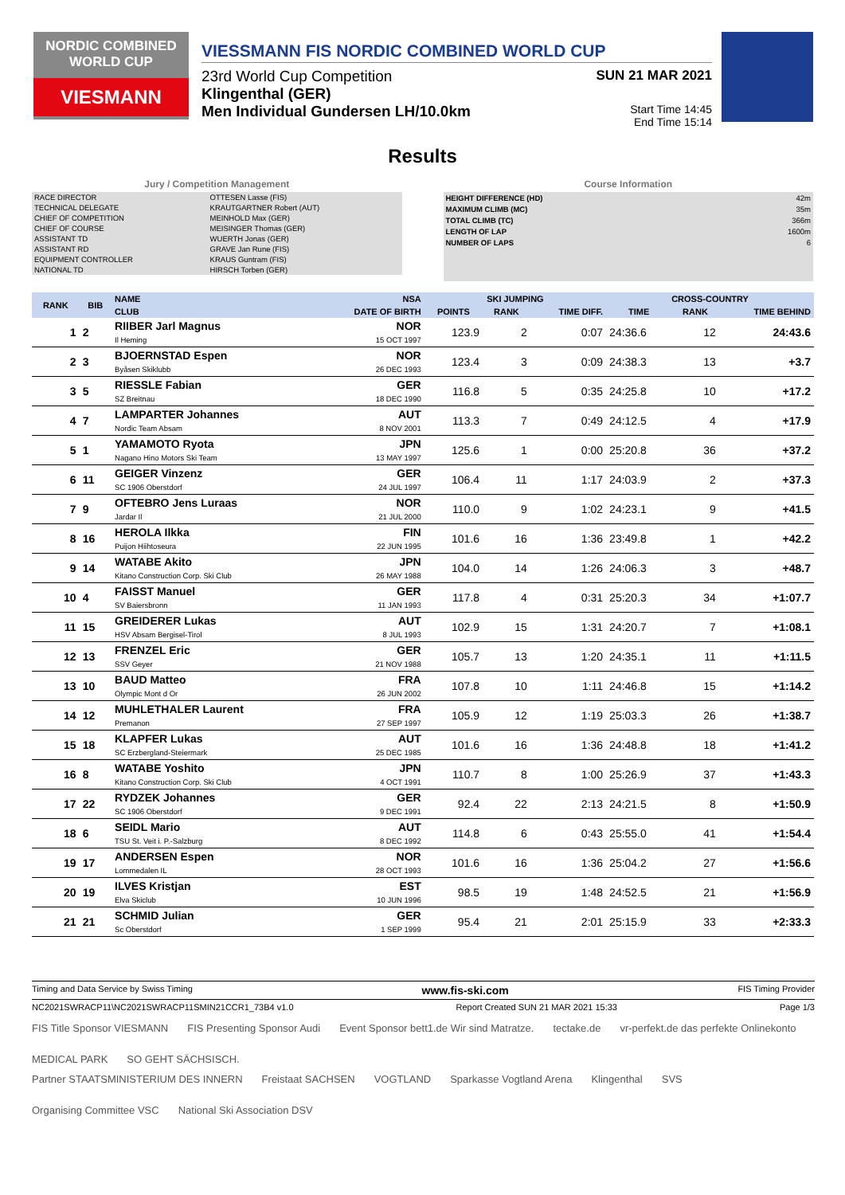NORDIC COMBINED WORLD CUP
VIESMANN
VIESSMANN FIS NORDIC COMBINED WORLD CUP
23rd World Cup Competition SUN 21 MAR 2021
Klingenthal (GER)
Men Individual Gundersen LH/10.0km Start Time 14:45
End Time 15:14
Results
Jury / Competition Management
| RACE DIRECTOR | OTTESEN Lasse (FIS) |
| TECHNICAL DELEGATE | KRAUTGARTNER Robert (AUT) |
| CHIEF OF COMPETITION | MEINHOLD Max (GER) |
| CHIEF OF COURSE | MEISINGER Thomas (GER) |
| ASSISTANT TD | WUERTH Jonas (GER) |
| ASSISTANT RD | GRAVE Jan Rune (FIS) |
| EQUIPMENT CONTROLLER | KRAUS Guntram (FIS) |
| NATIONAL TD | HIRSCH Torben (GER) |
Course Information
| HEIGHT DIFFERENCE (HD) | 42m |
| MAXIMUM CLIMB (MC) | 35m |
| TOTAL CLIMB (TC) | 366m |
| LENGTH OF LAP | 1600m |
| NUMBER OF LAPS | 6 |
| RANK | BIB | NAME | NSA | SKI JUMPING | | | CROSS-COUNTRY | | |
| --- | --- | --- | --- | --- | --- | --- | --- | --- | --- |
| | | CLUB | DATE OF BIRTH | POINTS | RANK | TIME DIFF. | TIME | RANK | TIME BEHIND |
| 1 | 2 | RIIBER Jarl Magnus Il Heming | NOR 15 OCT 1997 | 123.9 | 2 | 0:07 | 24:36.6 | 12 | 24:43.6 |
| 2 | 3 | BJOERNSTAD Espen Byåsen Skiklubb | NOR 26 DEC 1993 | 123.4 | 3 | 0:09 | 24:38.3 | 13 | +3.7 |
| 3 | 5 | RIESSLE Fabian SZ Breitnau | GER 18 DEC 1990 | 116.8 | 5 | 0:35 | 24:25.8 | 10 | +17.2 |
| 4 | 7 | LAMPARTER Johannes Nordic Team Absam | AUT 8 NOV 2001 | 113.3 | 7 | 0:49 | 24:12.5 | 4 | +17.9 |
| 5 | 1 | YAMAMOTO Ryota Nagano Hino Motors Ski Team | JPN 13 MAY 1997 | 125.6 | 1 | 0:00 | 25:20.8 | 36 | +37.2 |
| 6 | 11 | GEIGER Vinzenz SC 1906 Oberstdorf | GER 24 JUL 1997 | 106.4 | 11 | 1:17 | 24:03.9 | 2 | +37.3 |
| 7 | 9 | OFTEBRO Jens Luraas Jardar Il | NOR 21 JUL 2000 | 110.0 | 9 | 1:02 | 24:23.1 | 9 | +41.5 |
| 8 | 16 | HEROLA Ilkka Puijon Hiihtoseura | FIN 22 JUN 1995 | 101.6 | 16 | 1:36 | 23:49.8 | 1 | +42.2 |
| 9 | 14 | WATABE Akito Kitano Construction Corp. Ski Club | JPN 26 MAY 1988 | 104.0 | 14 | 1:26 | 24:06.3 | 3 | +48.7 |
| 10 | 4 | FAISST Manuel SV Baiersbronn | GER 11 JAN 1993 | 117.8 | 4 | 0:31 | 25:20.3 | 34 | +1:07.7 |
| 11 | 15 | GREIDERER Lukas HSV Absam Bergisel-Tirol | AUT 8 JUL 1993 | 102.9 | 15 | 1:31 | 24:20.7 | 7 | +1:08.1 |
| 12 | 13 | FRENZEL Eric SSV Geyer | GER 21 NOV 1988 | 105.7 | 13 | 1:20 | 24:35.1 | 11 | +1:11.5 |
| 13 | 10 | BAUD Matteo Olympic Mont d Or | FRA 26 JUN 2002 | 107.8 | 10 | 1:11 | 24:46.8 | 15 | +1:14.2 |
| 14 | 12 | MUHLETHALER Laurent Premanon | FRA 27 SEP 1997 | 105.9 | 12 | 1:19 | 25:03.3 | 26 | +1:38.7 |
| 15 | 18 | KLAPFER Lukas SC Erzbergland-Steiermark | AUT 25 DEC 1985 | 101.6 | 16 | 1:36 | 24:48.8 | 18 | +1:41.2 |
| 16 | 8 | WATABE Yoshito Kitano Construction Corp. Ski Club | JPN 4 OCT 1991 | 110.7 | 8 | 1:00 | 25:26.9 | 37 | +1:43.3 |
| 17 | 22 | RYDZEK Johannes SC 1906 Oberstdorf | GER 9 DEC 1991 | 92.4 | 22 | 2:13 | 24:21.5 | 8 | +1:50.9 |
| 18 | 6 | SEIDL Mario TSU St. Veit i. P.-Salzburg | AUT 8 DEC 1992 | 114.8 | 6 | 0:43 | 25:55.0 | 41 | +1:54.4 |
| 19 | 17 | ANDERSEN Espen Lommedalen IL | NOR 28 OCT 1993 | 101.6 | 16 | 1:36 | 25:04.2 | 27 | +1:56.6 |
| 20 | 19 | ILVES Kristjan Elva Skiclub | EST 10 JUN 1996 | 98.5 | 19 | 1:48 | 24:52.5 | 21 | +1:56.9 |
| 21 | 21 | SCHMID Julian Sc Oberstdorf | GER 1 SEP 1999 | 95.4 | 21 | 2:01 | 25:15.9 | 33 | +2:33.3 |
Timing and Data Service by Swiss Timing www.fis-ski.com FIS Timing Provider
NC2021SWRACP11\NC2021SWRACP11SMIN21CCR1_73B4 v1.0 Report Created SUN 21 MAR 2021 15:33 Page 1/3
FIS Title Sponsor VIESMANN FIS Presenting Sponsor Audi Event Sponsor bett1.de Wir sind Matratze. tectake.de vr-perfekt.de das perfekte Onlinekonto MEDICAL PARK SO GEHT SÄCHSISCH.
Partner STAATSMINISTERIUM DES INNERN Freistaat SACHSEN VOGTLAND Sparkasse Vogtland Arena Klingenthal SVS Organising Committee VSC National Ski Association DSV